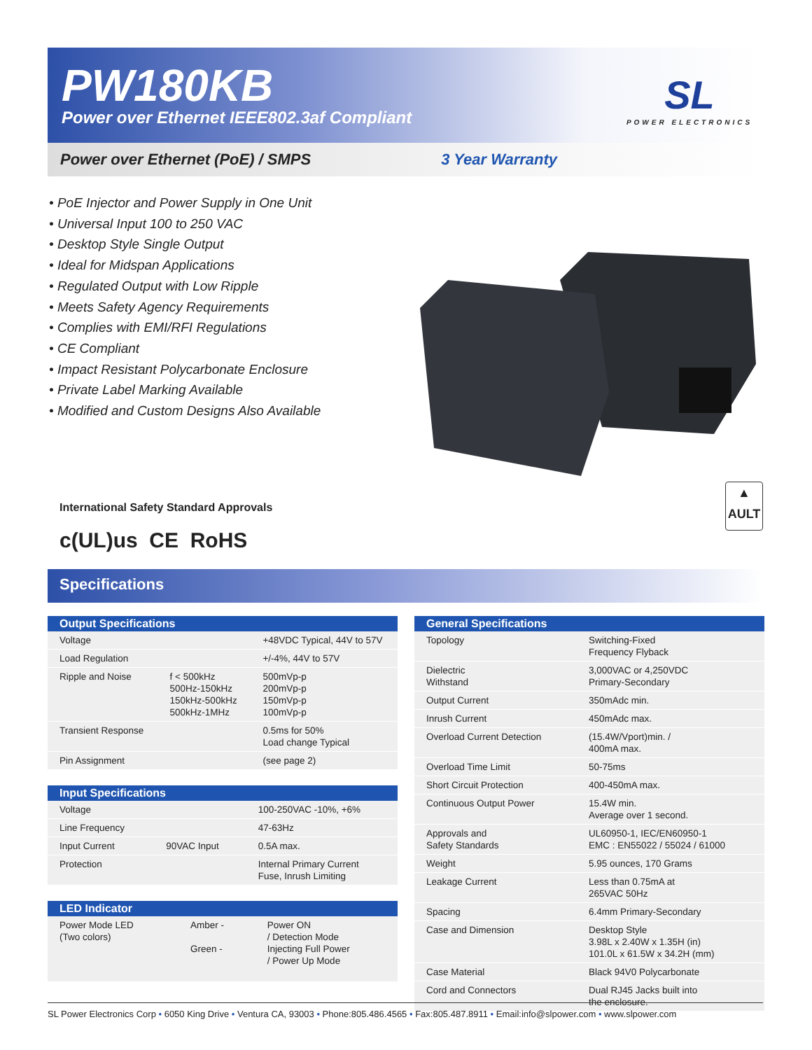PW180KB
Power over Ethernet IEEE802.3af Compliant
SL
POWER ELECTRONICS
Power over Ethernet (PoE) / SMPS 3 Year Warranty
• PoE Injector and Power Supply in One Unit
• Universal Input 100 to 250 VAC
• Desktop Style Single Output
• Ideal for Midspan Applications
• Regulated Output with Low Ripple
• Meets Safety Agency Requirements
• Complies with EMI/RFI Regulations
• CE Compliant
• Impact Resistant Polycarbonate Enclosure
• Private Label Marking Available
• Modified and Custom Designs Also Available
International Safety Standard Approvals
c(UL)us CE RoHS
▲
AULT
Specifications
| Output Specifications | | |
| --- | --- | --- |
| Voltage | | +48VDC Typical, 44V to 57V |
| Load Regulation | | +/-4%, 44V to 57V |
| Ripple and Noise | f < 500kHz 500Hz-150kHz 150kHz-500kHz 500kHz-1MHz | 500mVp-p 200mVp-p 150mVp-p 100mVp-p |
| Transient Response | | 0.5ms for 50% Load change Typical |
| Pin Assignment | | (see page 2) |
| Input Specifications | | |
| --- | --- | --- |
| Voltage | | 100-250VAC -10%, +6% |
| Line Frequency | | 47-63Hz |
| Input Current | 90VAC Input | 0.5A max. |
| Protection | | Internal Primary Current Fuse, Inrush Limiting |
| LED Indicator | | |
| --- | --- | --- |
| Power Mode LED (Two colors) | Amber - Green - | Power ON / Detection Mode Injecting Full Power / Power Up Mode |
| General Specifications | |
| --- | --- |
| Topology | Switching-Fixed Frequency Flyback |
| Dielectric Withstand | 3,000VAC or 4,250VDC Primary-Secondary |
| Output Current | 350mAdc min. |
| Inrush Current | 450mAdc max. |
| Overload Current Detection | (15.4W/Vport)min. / 400mA max. |
| Overload Time Limit | 50-75ms |
| Short Circuit Protection | 400-450mA max. |
| Continuous Output Power | 15.4W min. Average over 1 second. |
| Approvals and Safety Standards | UL60950-1, IEC/EN60950-1 EMC : EN55022 / 55024 / 61000 |
| Weight | 5.95 ounces, 170 Grams |
| Leakage Current | Less than 0.75mA at 265VAC 50Hz |
| Spacing | 6.4mm Primary-Secondary |
| Case and Dimension | Desktop Style 3.98L x 2.40W x 1.35H (in) 101.0L x 61.5W x 34.2H (mm) |
| Case Material | Black 94V0 Polycarbonate |
| Cord and Connectors | Dual RJ45 Jacks built into the enclosure. |
SL Power Electronics Corp • 6050 King Drive • Ventura CA, 93003 • Phone:805.486.4565 • Fax:805.487.8911 • Email:info@slpower.com • www.slpower.com